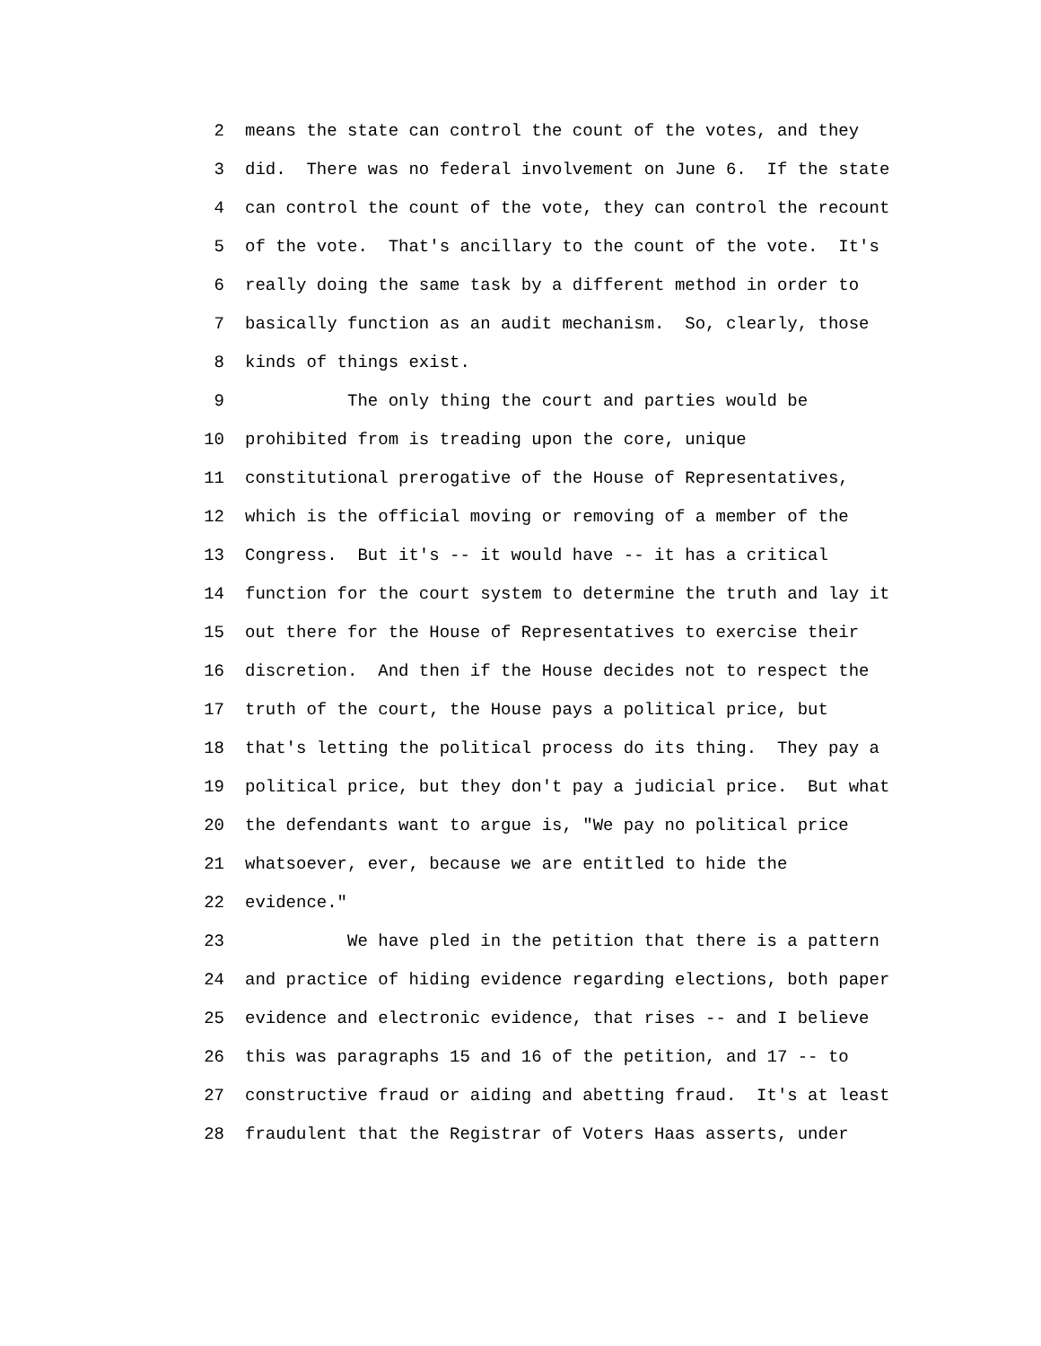2 means the state can control the count of the votes, and they
3 did. There was no federal involvement on June 6. If the state
4 can control the count of the vote, they can control the recount
5 of the vote. That's ancillary to the count of the vote. It's
6 really doing the same task by a different method in order to
7 basically function as an audit mechanism. So, clearly, those
8 kinds of things exist.
9 The only thing the court and parties would be
10 prohibited from is treading upon the core, unique
11 constitutional prerogative of the House of Representatives,
12 which is the official moving or removing of a member of the
13 Congress. But it's -- it would have -- it has a critical
14 function for the court system to determine the truth and lay it
15 out there for the House of Representatives to exercise their
16 discretion. And then if the House decides not to respect the
17 truth of the court, the House pays a political price, but
18 that's letting the political process do its thing. They pay a
19 political price, but they don't pay a judicial price. But what
20 the defendants want to argue is, "We pay no political price
21 whatsoever, ever, because we are entitled to hide the
22 evidence."
23 We have pled in the petition that there is a pattern
24 and practice of hiding evidence regarding elections, both paper
25 evidence and electronic evidence, that rises -- and I believe
26 this was paragraphs 15 and 16 of the petition, and 17 -- to
27 constructive fraud or aiding and abetting fraud. It's at least
28 fraudulent that the Registrar of Voters Haas asserts, under